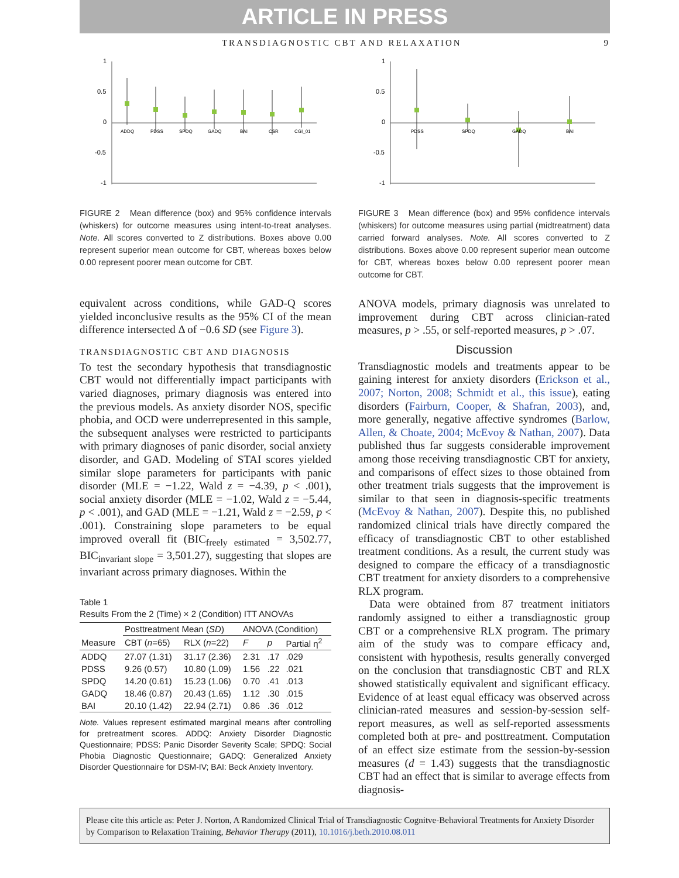ARTICLE IN PRESS
TRANSDIAGNOSTIC CBT AND RELAXATION 9
1
0.5
0
-0.5
-1
ADDQ
PDSS
SPDQ
GADQ
BAI
CSR
CGI_01
FIGURE 2 Mean difference (box) and 95% confidence intervals (whiskers) for outcome measures using intent-to-treat analyses. Note. All scores converted to Z distributions. Boxes above 0.00 represent superior mean outcome for CBT, whereas boxes below 0.00 represent poorer mean outcome for CBT.
equivalent across conditions, while GAD-Q scores yielded inconclusive results as the 95% CI of the mean difference intersected Δ of −0.6 SD (see Figure 3).
TRANSDIAGNOSTIC CBT AND DIAGNOSIS
To test the secondary hypothesis that transdiagnostic CBT would not differentially impact participants with varied diagnoses, primary diagnosis was entered into the previous models. As anxiety disorder NOS, specific phobia, and OCD were underrepresented in this sample, the subsequent analyses were restricted to participants with primary diagnoses of panic disorder, social anxiety disorder, and GAD. Modeling of STAI scores yielded similar slope parameters for participants with panic disorder (MLE = −1.22, Wald z = −4.39, p < .001), social anxiety disorder (MLE = −1.02, Wald z = −5.44, p < .001), and GAD (MLE = −1.21, Wald z = −2.59, p < .001). Constraining slope parameters to be equal improved overall fit (BIC<sub>freely estimated</sub> = 3,502.77, BIC<sub>invariant slope</sub> = 3,501.27), suggesting that slopes are invariant across primary diagnoses. Within the
Table 1
Results From the 2 (Time) × 2 (Condition) ITT ANOVAs
| | Posttreatment Mean ( SD ) | | ANOVA (Condition) | | |
| --- | --- | --- | --- | --- | --- |
| Measure | CBT ( n =65) | RLX ( n =22) | F | p | Partial η<sup>2</sup> |
| ADDQ | 27.07 (1.31) | 31.17 (2.36) | 2.31 | .17 | .029 |
| PDSS | 9.26 (0.57) | 10.80 (1.09) | 1.56 | .22 | .021 |
| SPDQ | 14.20 (0.61) | 15.23 (1.06) | 0.70 | .41 | .013 |
| GADQ | 18.46 (0.87) | 20.43 (1.65) | 1.12 | .30 | .015 |
| BAI | 20.10 (1.42) | 22.94 (2.71) | 0.86 | .36 | .012 |
Note. Values represent estimated marginal means after controlling for pretreatment scores. ADDQ: Anxiety Disorder Diagnostic Questionnaire; PDSS: Panic Disorder Severity Scale; SPDQ: Social Phobia Diagnostic Questionnaire; GADQ: Generalized Anxiety Disorder Questionnaire for DSM-IV; BAI: Beck Anxiety Inventory.
1
0.5
0
-0.5
-1
PDSS
SPDQ
GADQ
BAI
FIGURE 3 Mean difference (box) and 95% confidence intervals (whiskers) for outcome measures using partial (midtreatment) data carried forward analyses. Note. All scores converted to Z distributions. Boxes above 0.00 represent superior mean outcome for CBT, whereas boxes below 0.00 represent poorer mean outcome for CBT.
ANOVA models, primary diagnosis was unrelated to improvement during CBT across clinician-rated measures, p > .55, or self-reported measures, p > .07.
Discussion
Transdiagnostic models and treatments appear to be gaining interest for anxiety disorders (Erickson et al., 2007; Norton, 2008; Schmidt et al., this issue), eating disorders (Fairburn, Cooper, & Shafran, 2003), and, more generally, negative affective syndromes (Barlow, Allen, & Choate, 2004; McEvoy & Nathan, 2007). Data published thus far suggests considerable improvement among those receiving transdiagnostic CBT for anxiety, and comparisons of effect sizes to those obtained from other treatment trials suggests that the improvement is similar to that seen in diagnosis-specific treatments (McEvoy & Nathan, 2007). Despite this, no published randomized clinical trials have directly compared the efficacy of transdiagnostic CBT to other established treatment conditions. As a result, the current study was designed to compare the efficacy of a transdiagnostic CBT treatment for anxiety disorders to a comprehensive RLX program.
Data were obtained from 87 treatment initiators randomly assigned to either a transdiagnostic group CBT or a comprehensive RLX program. The primary aim of the study was to compare efficacy and, consistent with hypothesis, results generally converged on the conclusion that transdiagnostic CBT and RLX showed statistically equivalent and significant efficacy. Evidence of at least equal efficacy was observed across clinician-rated measures and session-by-session self-report measures, as well as self-reported assessments completed both at pre- and posttreatment. Computation of an effect size estimate from the session-by-session measures (d = 1.43) suggests that the transdiagnostic CBT had an effect that is similar to average effects from diagnosis-
Please cite this article as: Peter J. Norton, A Randomized Clinical Trial of Transdiagnostic Cognitve-Behavioral Treatments for Anxiety Disorder by Comparison to Relaxation Training, Behavior Therapy (2011), 10.1016/j.beth.2010.08.011